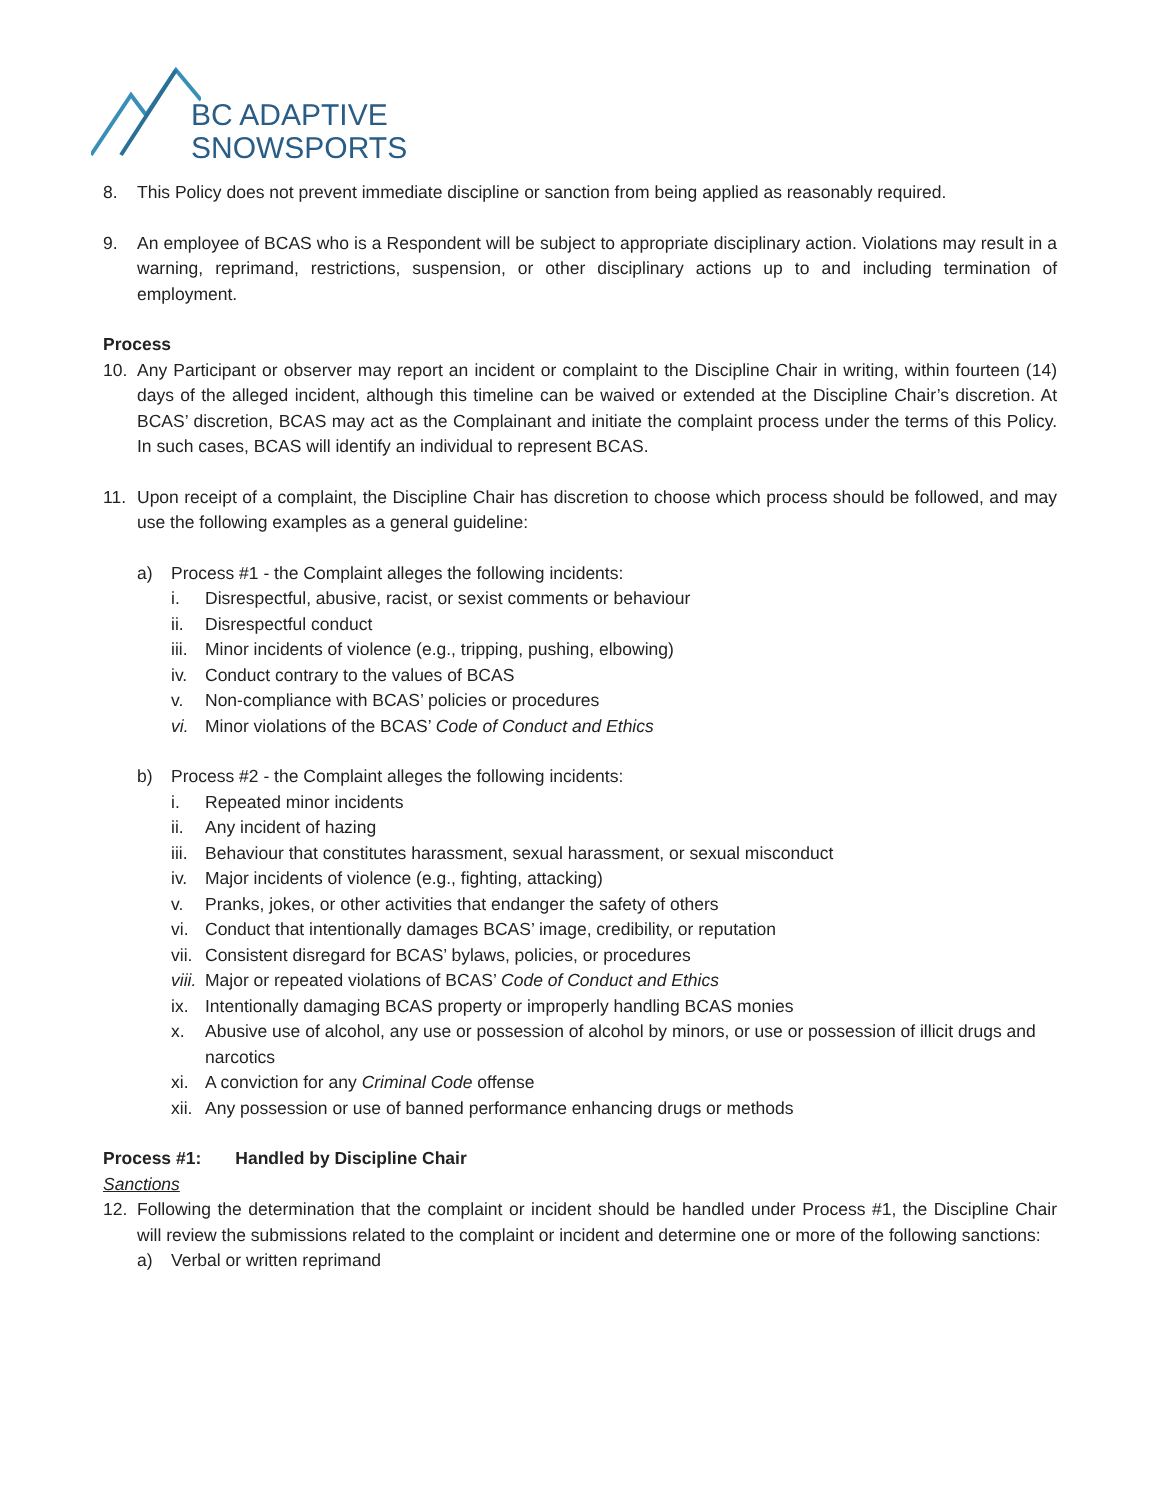BC ADAPTIVE
SNOWSPORTS
8. This Policy does not prevent immediate discipline or sanction from being applied as reasonably required.
9. An employee of BCAS who is a Respondent will be subject to appropriate disciplinary action. Violations may result in a warning, reprimand, restrictions, suspension, or other disciplinary actions up to and including termination of employment.
Process
10. Any Participant or observer may report an incident or complaint to the Discipline Chair in writing, within fourteen (14) days of the alleged incident, although this timeline can be waived or extended at the Discipline Chair’s discretion. At BCAS’ discretion, BCAS may act as the Complainant and initiate the complaint process under the terms of this Policy. In such cases, BCAS will identify an individual to represent BCAS.
11. Upon receipt of a complaint, the Discipline Chair has discretion to choose which process should be followed, and may use the following examples as a general guideline:
a) Process #1 - the Complaint alleges the following incidents:
i. Disrespectful, abusive, racist, or sexist comments or behaviour
ii. Disrespectful conduct
iii.
Minor incidents of violence (e.g., tripping, pushing, elbowing)
iv. Conduct contrary to the values of BCAS
v. Non-compliance with BCAS’ policies or procedures
vi. Minor violations of the BCAS’ Code of Conduct and Ethics
b) Process #2 - the Complaint alleges the following incidents:
i. Repeated minor incidents
ii. Any incident of hazing
iii.
Behaviour that constitutes harassment, sexual harassment, or sexual misconduct
iv. Major incidents of violence (e.g., fighting, attacking)
v. Pranks, jokes, or other activities that endanger the safety of others
vi. Conduct that intentionally damages BCAS’ image, credibility, or reputation
vii.
Consistent disregard for BCAS’ bylaws, policies, or procedures
viii.
Major or repeated violations of BCAS’ Code of Conduct and Ethics
ix. Intentionally damaging BCAS property or improperly handling BCAS monies
x. Abusive use of alcohol, any use or possession of alcohol by minors, or use or possession of illicit drugs and narcotics
xi. A conviction for any Criminal Code offense
xii.
Any possession or use of banned performance enhancing drugs or methods
Process #1: Handled by Discipline Chair
Sanctions
12. Following the determination that the complaint or incident should be handled under Process #1, the Discipline Chair will review the submissions related to the complaint or incident and determine one or more of the following sanctions:
a) Verbal or written reprimand